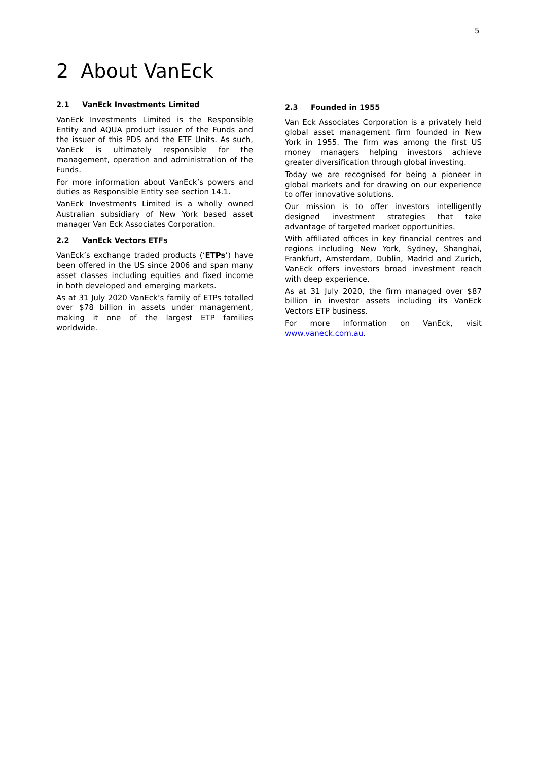5
2 About VanEck
2.1 VanEck Investments Limited
VanEck Investments Limited is the Responsible Entity and AQUA product issuer of the Funds and the issuer of this PDS and the ETF Units. As such, VanEck is ultimately responsible for the management, operation and administration of the Funds.
For more information about VanEck’s powers and duties as Responsible Entity see section 14.1.
VanEck Investments Limited is a wholly owned Australian subsidiary of New York based asset manager Van Eck Associates Corporation.
2.2 VanEck Vectors ETFs
VanEck’s exchange traded products (‘ETPs’) have been offered in the US since 2006 and span many asset classes including equities and fixed income in both developed and emerging markets.
As at 31 July 2020 VanEck’s family of ETPs totalled over $78 billion in assets under management, making it one of the largest ETP families worldwide.
2.3 Founded in 1955
Van Eck Associates Corporation is a privately held global asset management firm founded in New York in 1955. The firm was among the first US money managers helping investors achieve greater diversification through global investing.
Today we are recognised for being a pioneer in global markets and for drawing on our experience to offer innovative solutions.
Our mission is to offer investors intelligently designed investment strategies that take advantage of targeted market opportunities.
With affiliated offices in key financial centres and regions including New York, Sydney, Shanghai, Frankfurt, Amsterdam, Dublin, Madrid and Zurich, VanEck offers investors broad investment reach with deep experience.
As at 31 July 2020, the firm managed over $87 billion in investor assets including its VanEck Vectors ETP business.
For more information on VanEck, visit www.vaneck.com.au.